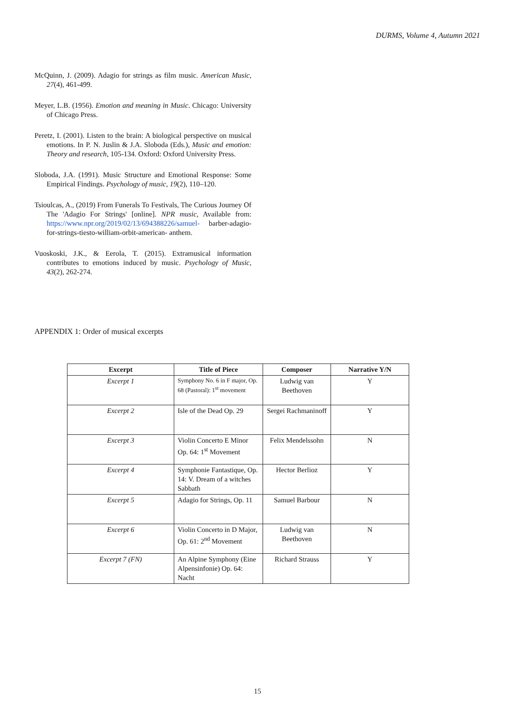DURMS, Volume 4, Autumn 2021
McQuinn, J. (2009). Adagio for strings as film music. American Music, 27(4), 461-499.
Meyer, L.B. (1956). Emotion and meaning in Music. Chicago: University of Chicago Press.
Peretz, I. (2001). Listen to the brain: A biological perspective on musical emotions. In P. N. Juslin & J.A. Sloboda (Eds.), Music and emotion: Theory and research, 105-134. Oxford: Oxford University Press.
Sloboda, J.A. (1991). Music Structure and Emotional Response: Some Empirical Findings. Psychology of music, 19(2), 110–120.
Tsioulcas, A., (2019) From Funerals To Festivals, The Curious Journey Of The 'Adagio For Strings' [online]. NPR music, Available from: https://www.npr.org/2019/02/13/694388226/samuel- barber-adagio-for-strings-tiesto-william-orbit-american- anthem.
Vuoskoski, J.K., & Eerola, T. (2015). Extramusical information contributes to emotions induced by music. Psychology of Music, 43(2), 262-274.
APPENDIX 1: Order of musical excerpts
| Excerpt | Title of Piece | Composer | Narrative Y/N |
| --- | --- | --- | --- |
| Excerpt 1 | Symphony No. 6 in F major, Op. 68 (Pastoral): 1<sup>st</sup> movement | Ludwig van Beethoven | Y |
| Excerpt 2 | Isle of the Dead Op. 29 | Sergei Rachmaninoff | Y |
| Excerpt 3 | Violin Concerto E Minor Op. 64: 1<sup>st</sup> Movement | Felix Mendelssohn | N |
| Excerpt 4 | Symphonie Fantastique, Op. 14: V. Dream of a witches Sabbath | Hector Berlioz | Y |
| Excerpt 5 | Adagio for Strings, Op. 11 | Samuel Barbour | N |
| Excerpt 6 | Violin Concerto in D Major, Op. 61: 2<sup>nd</sup> Movement | Ludwig van Beethoven | N |
| Excerpt 7 (FN) | An Alpine Symphony (Eine Alpensinfonie) Op. 64: Nacht | Richard Strauss | Y |
15